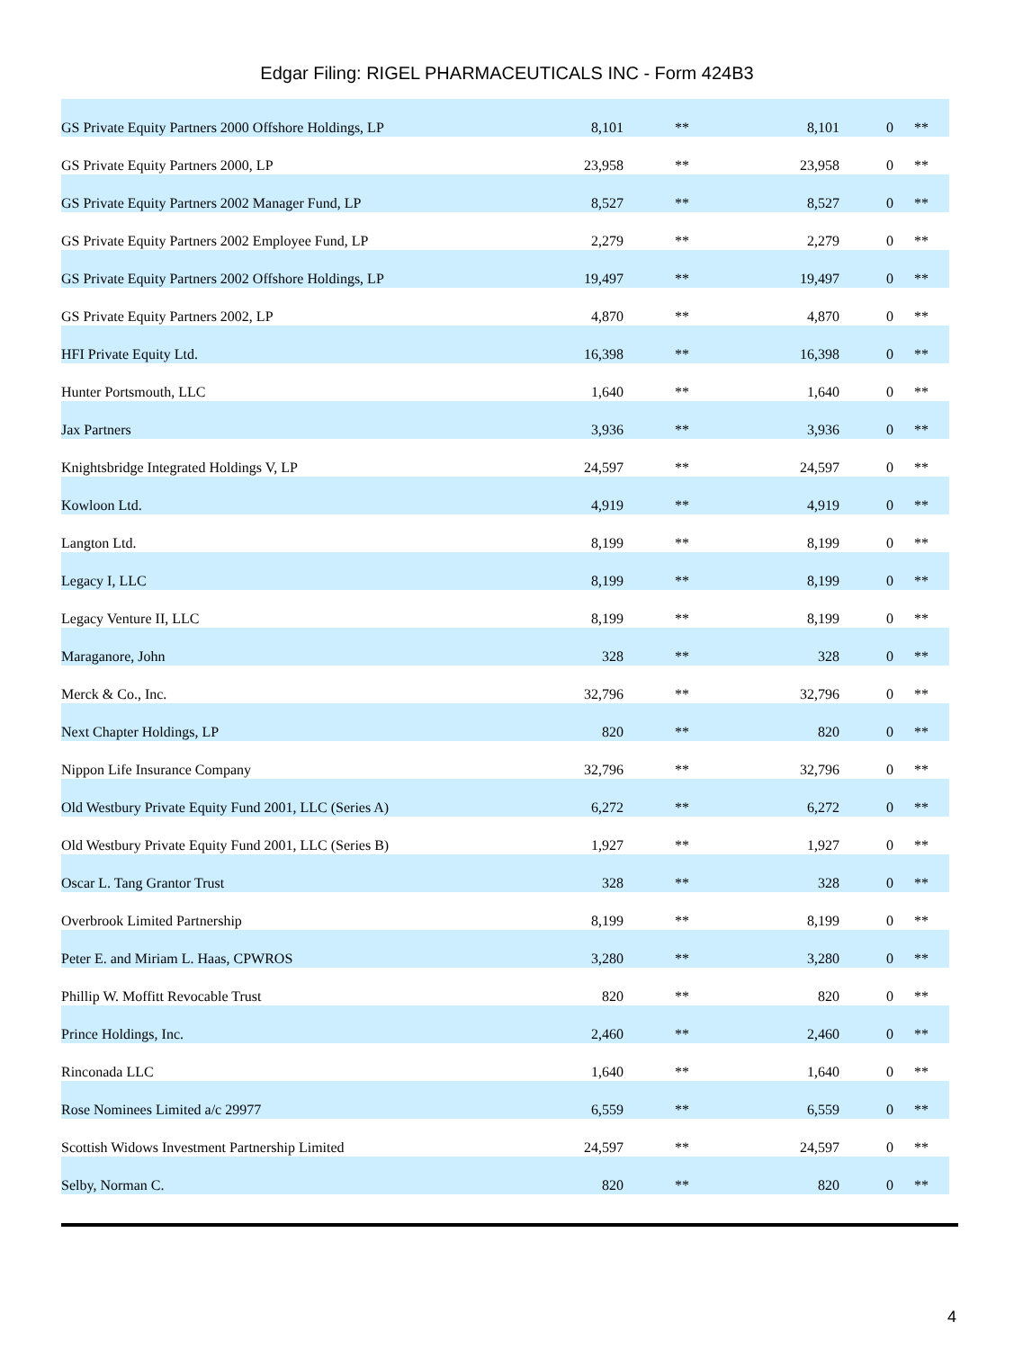Edgar Filing: RIGEL PHARMACEUTICALS INC - Form 424B3
| GS Private Equity Partners 2000 Offshore Holdings, LP | 8,101 | ** | 8,101 | 0 | ** |
| GS Private Equity Partners 2000, LP | 23,958 | ** | 23,958 | 0 | ** |
| GS Private Equity Partners 2002 Manager Fund, LP | 8,527 | ** | 8,527 | 0 | ** |
| GS Private Equity Partners 2002 Employee Fund, LP | 2,279 | ** | 2,279 | 0 | ** |
| GS Private Equity Partners 2002 Offshore Holdings, LP | 19,497 | ** | 19,497 | 0 | ** |
| GS Private Equity Partners 2002, LP | 4,870 | ** | 4,870 | 0 | ** |
| HFI Private Equity Ltd. | 16,398 | ** | 16,398 | 0 | ** |
| Hunter Portsmouth, LLC | 1,640 | ** | 1,640 | 0 | ** |
| Jax Partners | 3,936 | ** | 3,936 | 0 | ** |
| Knightsbridge Integrated Holdings V, LP | 24,597 | ** | 24,597 | 0 | ** |
| Kowloon Ltd. | 4,919 | ** | 4,919 | 0 | ** |
| Langton Ltd. | 8,199 | ** | 8,199 | 0 | ** |
| Legacy I, LLC | 8,199 | ** | 8,199 | 0 | ** |
| Legacy Venture II, LLC | 8,199 | ** | 8,199 | 0 | ** |
| Maraganore, John | 328 | ** | 328 | 0 | ** |
| Merck & Co., Inc. | 32,796 | ** | 32,796 | 0 | ** |
| Next Chapter Holdings, LP | 820 | ** | 820 | 0 | ** |
| Nippon Life Insurance Company | 32,796 | ** | 32,796 | 0 | ** |
| Old Westbury Private Equity Fund 2001, LLC (Series A) | 6,272 | ** | 6,272 | 0 | ** |
| Old Westbury Private Equity Fund 2001, LLC (Series B) | 1,927 | ** | 1,927 | 0 | ** |
| Oscar L. Tang Grantor Trust | 328 | ** | 328 | 0 | ** |
| Overbrook Limited Partnership | 8,199 | ** | 8,199 | 0 | ** |
| Peter E. and Miriam L. Haas, CPWROS | 3,280 | ** | 3,280 | 0 | ** |
| Phillip W. Moffitt Revocable Trust | 820 | ** | 820 | 0 | ** |
| Prince Holdings, Inc. | 2,460 | ** | 2,460 | 0 | ** |
| Rinconada LLC | 1,640 | ** | 1,640 | 0 | ** |
| Rose Nominees Limited a/c 29977 | 6,559 | ** | 6,559 | 0 | ** |
| Scottish Widows Investment Partnership Limited | 24,597 | ** | 24,597 | 0 | ** |
| Selby, Norman C. | 820 | ** | 820 | 0 | ** |
4